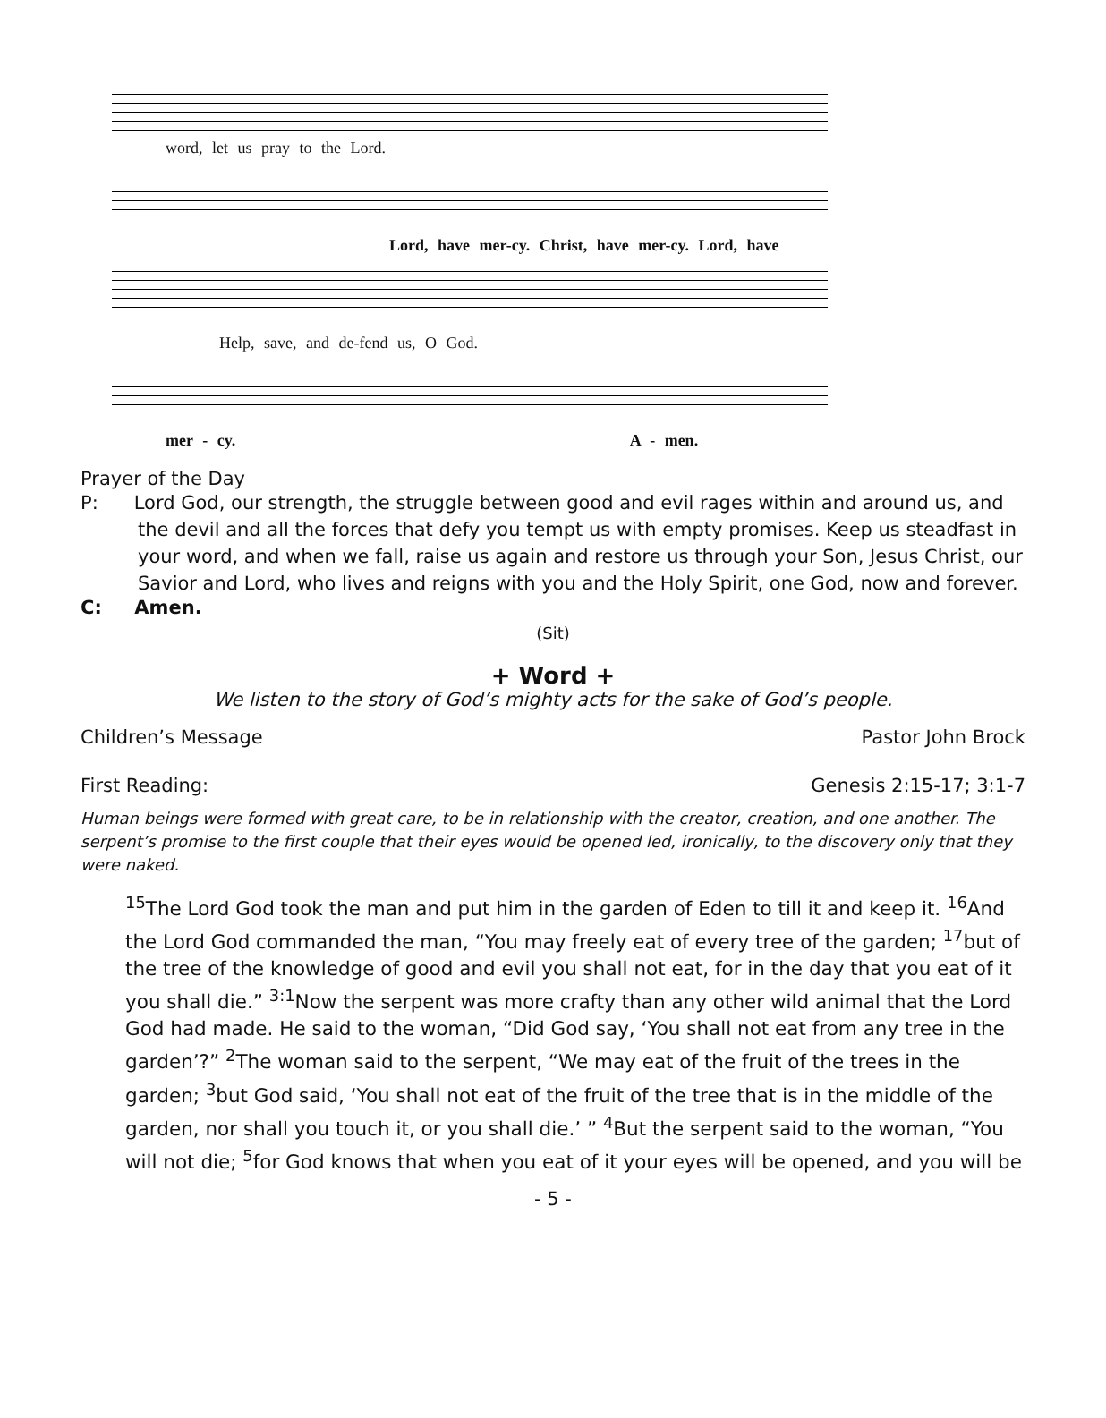word, let us pray to the Lord.
Lord, have mer-cy. Christ, have mer-cy. Lord, have
Help, save, and de-fend us, O God.
mer - cy. A - men.
Prayer of the Day
P: Lord God, our strength, the struggle between good and evil rages within and around us, and the devil and all the forces that defy you tempt us with empty promises. Keep us steadfast in your word, and when we fall, raise us again and restore us through your Son, Jesus Christ, our Savior and Lord, who lives and reigns with you and the Holy Spirit, one God, now and forever.
C: Amen.
(Sit)
+ Word +
We listen to the story of God’s mighty acts for the sake of God’s people.
Children’s Message Pastor John Brock
First Reading: Genesis 2:15-17; 3:1-7
Human beings were formed with great care, to be in relationship with the creator, creation, and one another. The serpent’s promise to the first couple that their eyes would be opened led, ironically, to the discovery only that they were naked.
<sup>15</sup> The Lord God took the man and put him in the garden of Eden to till it and keep it. <sup>16</sup>And the Lord God commanded the man, “You may freely eat of every tree of the garden; <sup>17</sup>but of the tree of the knowledge of good and evil you shall not eat, for in the day that you eat of it you shall die.” <sup>3:1</sup>Now the serpent was more crafty than any other wild animal that the Lord God had made. He said to the woman, “Did God say, ‘You shall not eat from any tree in the garden’?” <sup>2</sup>The woman said to the serpent, “We may eat of the fruit of the trees in the garden; <sup>3</sup>but God said, ‘You shall not eat of the fruit of the tree that is in the middle of the garden, nor shall you touch it, or you shall die.’ ” <sup>4</sup>But the serpent said to the woman, “You will not die; <sup>5</sup>for God knows that when you eat of it your eyes will be opened, and you will be
- 5 -